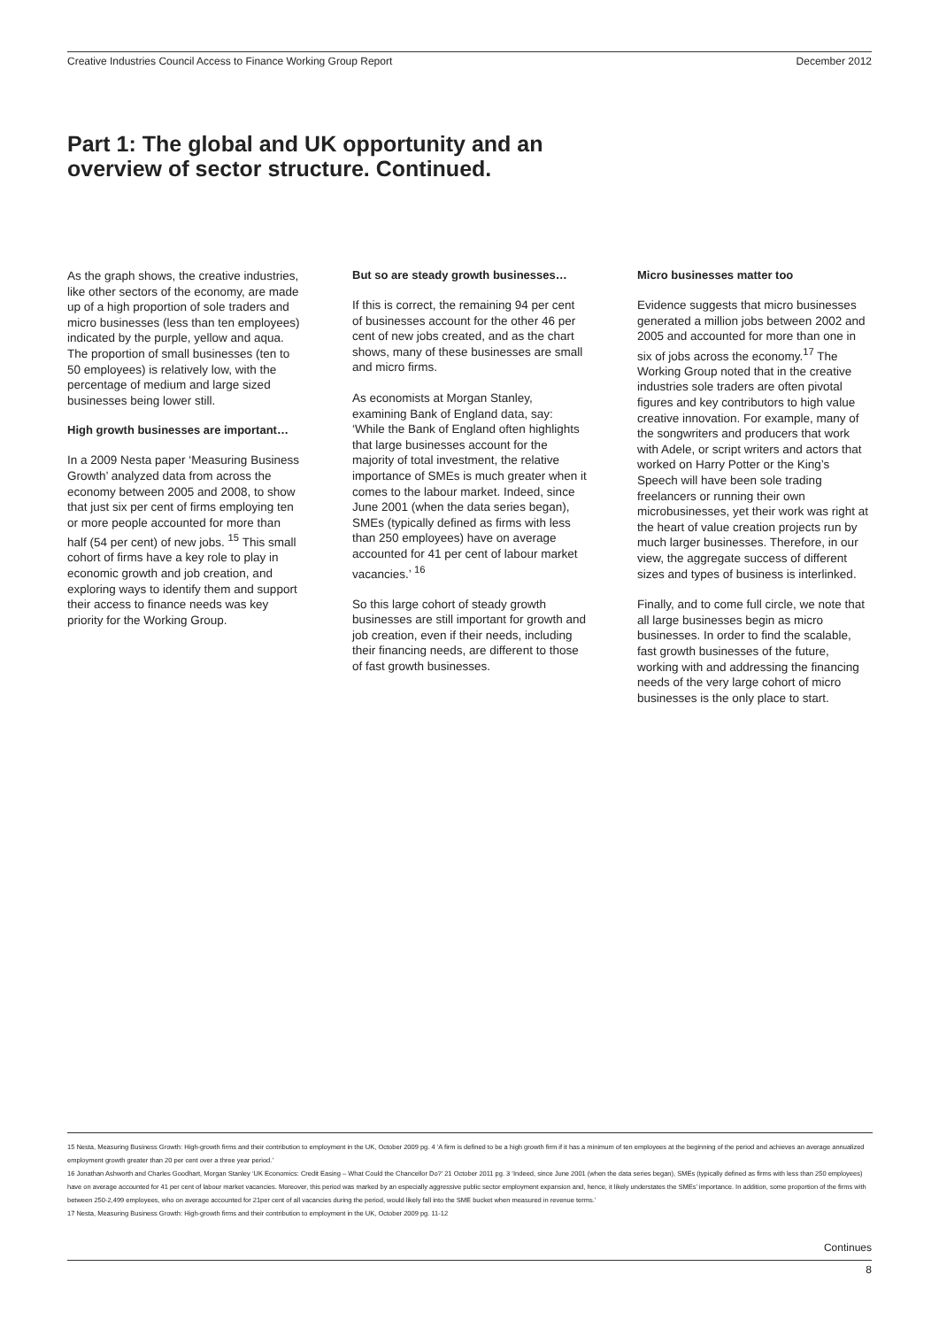Creative Industries Council Access to Finance Working Group Report December 2012
Part 1: The global and UK opportunity and an
overview of sector structure. Continued.
As the graph shows, the creative industries, like other sectors of the economy, are made up of a high proportion of sole traders and micro businesses (less than ten employees) indicated by the purple, yellow and aqua. The proportion of small businesses (ten to 50 employees) is relatively low, with the percentage of medium and large sized businesses being lower still.
High growth businesses are important…
In a 2009 Nesta paper ‘Measuring Business Growth’ analyzed data from across the economy between 2005 and 2008, to show that just six per cent of firms employing ten or more people accounted for more than half (54 per cent) of new jobs. <sup>15</sup> This small cohort of firms have a key role to play in economic growth and job creation, and exploring ways to identify them and support their access to finance needs was key priority for the Working Group.
But so are steady growth businesses…
If this is correct, the remaining 94 per cent of businesses account for the other 46 per cent of new jobs created, and as the chart shows, many of these businesses are small and micro firms.
As economists at Morgan Stanley, examining Bank of England data, say: ‘While the Bank of England often highlights that large businesses account for the majority of total investment, the relative importance of SMEs is much greater when it comes to the labour market. Indeed, since June 2001 (when the data series began), SMEs (typically defined as firms with less than 250 employees) have on average accounted for 41 per cent of labour market vacancies.’ <sup>16</sup>
So this large cohort of steady growth businesses are still important for growth and job creation, even if their needs, including their financing needs, are different to those of fast growth businesses.
Micro businesses matter too
Evidence suggests that micro businesses generated a million jobs between 2002 and 2005 and accounted for more than one in six of jobs across the economy.<sup>17</sup> The Working Group noted that in the creative industries sole traders are often pivotal figures and key contributors to high value creative innovation. For example, many of the songwriters and producers that work with Adele, or script writers and actors that worked on Harry Potter or the King’s Speech will have been sole trading freelancers or running their own microbusinesses, yet their work was right at the heart of value creation projects run by much larger businesses. Therefore, in our view, the aggregate success of different sizes and types of business is interlinked.
Finally, and to come full circle, we note that all large businesses begin as micro businesses. In order to find the scalable, fast growth businesses of the future, working with and addressing the financing needs of the very large cohort of micro businesses is the only place to start.
15 Nesta, Measuring Business Growth: High-growth firms and their contribution to employment in the UK, October 2009 pg. 4 ‘A firm is defined to be a high growth firm if it has a minimum of ten employees at the beginning of the period and achieves an average annualized employment growth greater than 20 per cent over a three year period.’
16 Jonathan Ashworth and Charles Goodhart, Morgan Stanley ‘UK Economics: Credit Easing – What Could the Chancellor Do?’ 21 October 2011 pg. 3 ‘Indeed, since June 2001 (when the data series began), SMEs (typically defined as firms with less than 250 employees) have on average accounted for 41 per cent of labour market vacancies. Moreover, this period was marked by an especially aggressive public sector employment expansion and, hence, it likely understates the SMEs’ importance. In addition, some proportion of the firms with between 250-2,499 employees, who on average accounted for 21per cent of all vacancies during the period, would likely fall into the SME bucket when measured in revenue terms.’
17 Nesta, Measuring Business Growth: High-growth firms and their contribution to employment in the UK, October 2009 pg. 11-12
Continues
8